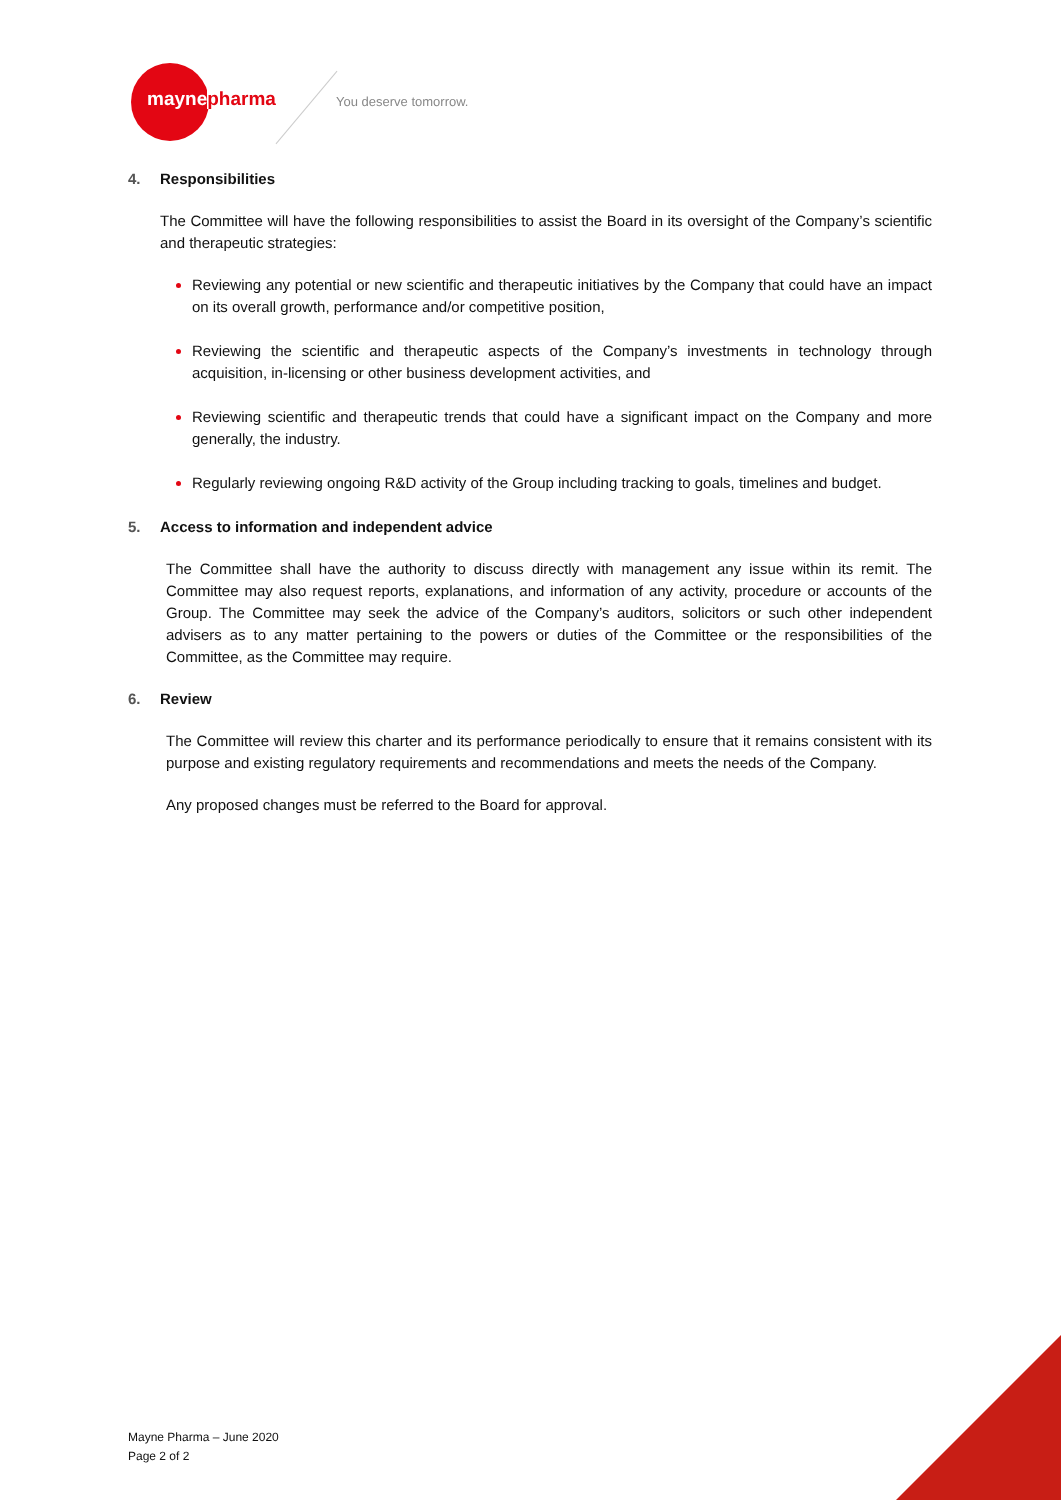maynepharma You deserve tomorrow.
4. Responsibilities
The Committee will have the following responsibilities to assist the Board in its oversight of the Company’s scientific and therapeutic strategies:
Reviewing any potential or new scientific and therapeutic initiatives by the Company that could have an impact on its overall growth, performance and/or competitive position,
Reviewing the scientific and therapeutic aspects of the Company’s investments in technology through acquisition, in-licensing or other business development activities, and
Reviewing scientific and therapeutic trends that could have a significant impact on the Company and more generally, the industry.
Regularly reviewing ongoing R&D activity of the Group including tracking to goals, timelines and budget.
5. Access to information and independent advice
The Committee shall have the authority to discuss directly with management any issue within its remit. The Committee may also request reports, explanations, and information of any activity, procedure or accounts of the Group. The Committee may seek the advice of the Company’s auditors, solicitors or such other independent advisers as to any matter pertaining to the powers or duties of the Committee or the responsibilities of the Committee, as the Committee may require.
6. Review
The Committee will review this charter and its performance periodically to ensure that it remains consistent with its purpose and existing regulatory requirements and recommendations and meets the needs of the Company.
Any proposed changes must be referred to the Board for approval.
Mayne Pharma – June 2020
Page 2 of 2